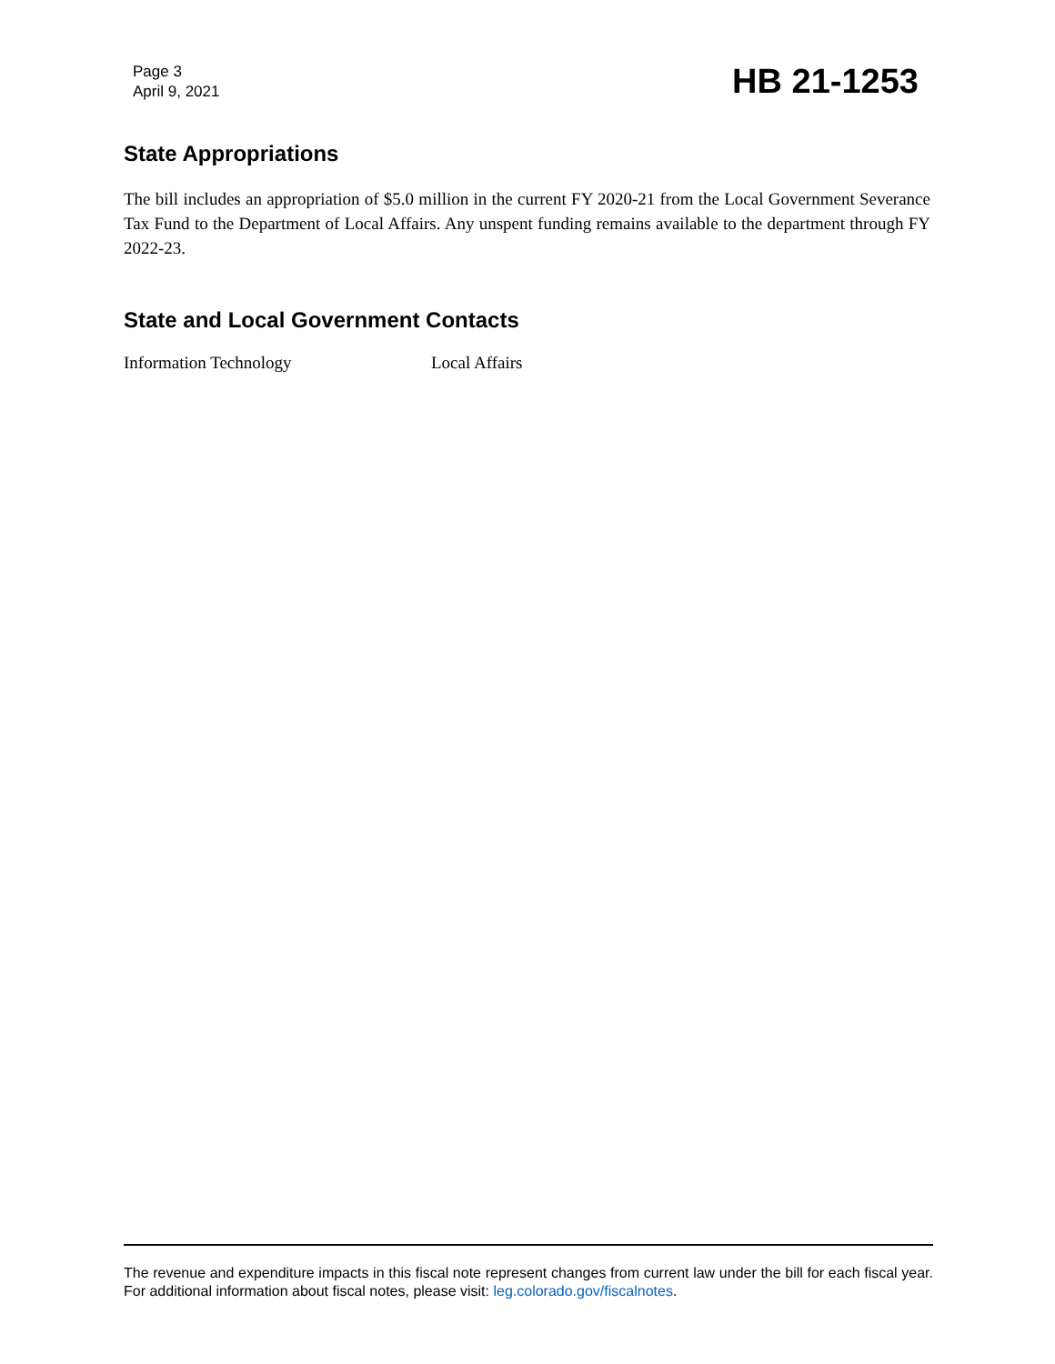Page 3
April 9, 2021
HB 21-1253
State Appropriations
The bill includes an appropriation of $5.0 million in the current FY 2020-21 from the Local Government Severance Tax Fund to the Department of Local Affairs. Any unspent funding remains available to the department through FY 2022-23.
State and Local Government Contacts
Information Technology Local Affairs
The revenue and expenditure impacts in this fiscal note represent changes from current law under the bill for each fiscal year. For additional information about fiscal notes, please visit: leg.colorado.gov/fiscalnotes.